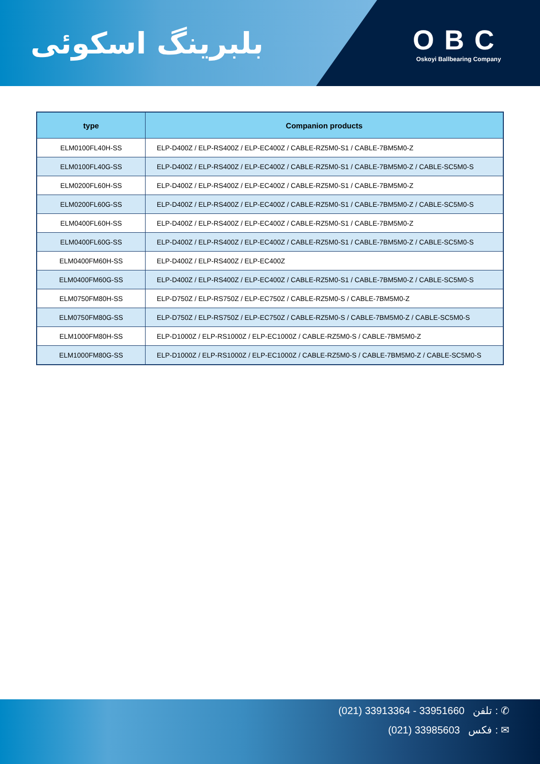بلبرینگ اسکوئی
OBC
Oskoyi Ballbearing Company
| type | Companion products |
| --- | --- |
| ELM0100FL40H-SS | ELP-D400Z / ELP-RS400Z / ELP-EC400Z / CABLE-RZ5M0-S1 / CABLE-7BM5M0-Z |
| ELM0100FL40G-SS | ELP-D400Z / ELP-RS400Z / ELP-EC400Z / CABLE-RZ5M0-S1 / CABLE-7BM5M0-Z / CABLE-SC5M0-S |
| ELM0200FL60H-SS | ELP-D400Z / ELP-RS400Z / ELP-EC400Z / CABLE-RZ5M0-S1 / CABLE-7BM5M0-Z |
| ELM0200FL60G-SS | ELP-D400Z / ELP-RS400Z / ELP-EC400Z / CABLE-RZ5M0-S1 / CABLE-7BM5M0-Z / CABLE-SC5M0-S |
| ELM0400FL60H-SS | ELP-D400Z / ELP-RS400Z / ELP-EC400Z / CABLE-RZ5M0-S1 / CABLE-7BM5M0-Z |
| ELM0400FL60G-SS | ELP-D400Z / ELP-RS400Z / ELP-EC400Z / CABLE-RZ5M0-S1 / CABLE-7BM5M0-Z / CABLE-SC5M0-S |
| ELM0400FM60H-SS | ELP-D400Z / ELP-RS400Z / ELP-EC400Z |
| ELM0400FM60G-SS | ELP-D400Z / ELP-RS400Z / ELP-EC400Z / CABLE-RZ5M0-S1 / CABLE-7BM5M0-Z / CABLE-SC5M0-S |
| ELM0750FM80H-SS | ELP-D750Z / ELP-RS750Z / ELP-EC750Z / CABLE-RZ5M0-S / CABLE-7BM5M0-Z |
| ELM0750FM80G-SS | ELP-D750Z / ELP-RS750Z / ELP-EC750Z / CABLE-RZ5M0-S / CABLE-7BM5M0-Z / CABLE-SC5M0-S |
| ELM1000FM80H-SS | ELP-D1000Z / ELP-RS1000Z / ELP-EC1000Z / CABLE-RZ5M0-S / CABLE-7BM5M0-Z |
| ELM1000FM80G-SS | ELP-D1000Z / ELP-RS1000Z / ELP-EC1000Z / CABLE-RZ5M0-S / CABLE-7BM5M0-Z / CABLE-SC5M0-S |
(021) 33913364 - 33951660 تلفن : ✆
(021) 33985603 فکس : ✉